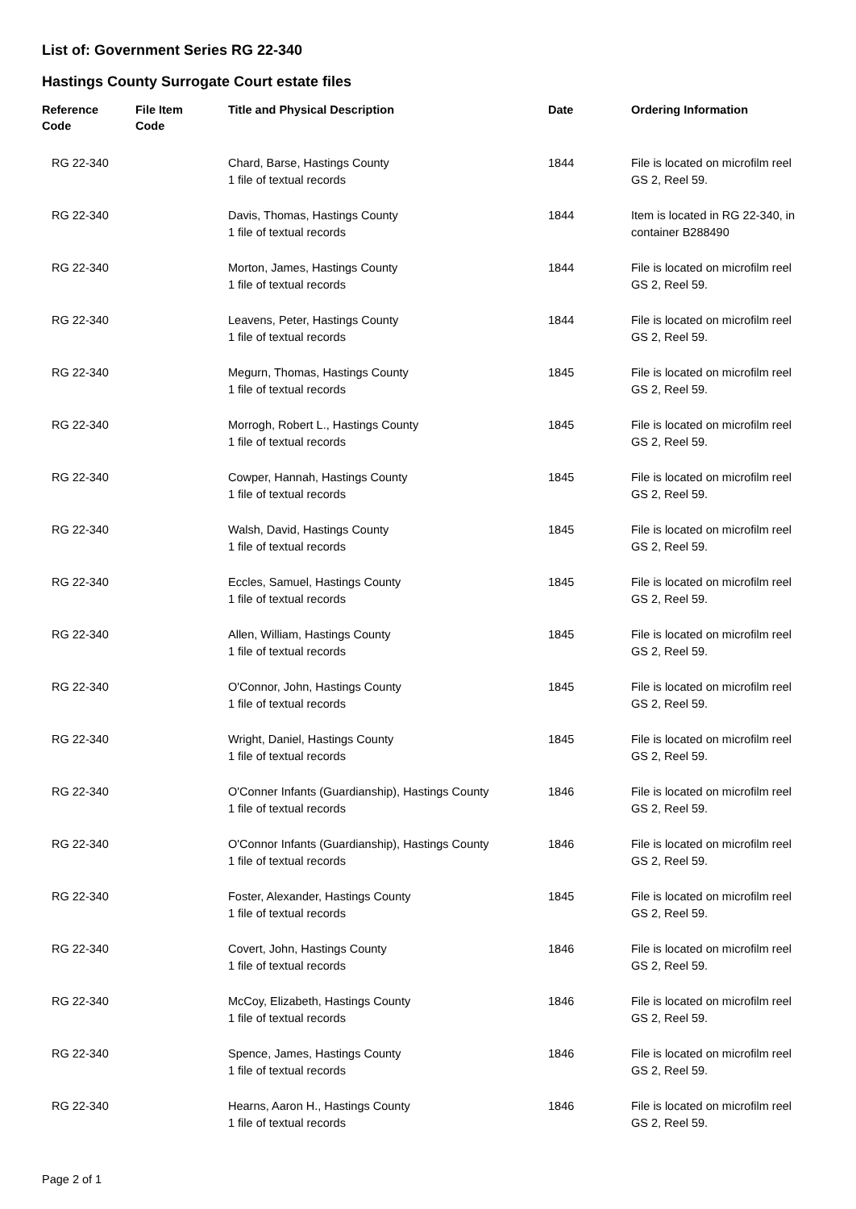List of: Government Series RG 22-340
Hastings County Surrogate Court estate files
| Reference Code | File Item Code | Title and Physical Description | Date | Ordering Information |
| --- | --- | --- | --- | --- |
| RG 22-340 | | Chard, Barse, Hastings County 1 file of textual records | 1844 | File is located on microfilm reel GS 2, Reel 59. |
| RG 22-340 | | Davis, Thomas, Hastings County 1 file of textual records | 1844 | Item is located in RG 22-340, in container B288490 |
| RG 22-340 | | Morton, James, Hastings County 1 file of textual records | 1844 | File is located on microfilm reel GS 2, Reel 59. |
| RG 22-340 | | Leavens, Peter, Hastings County 1 file of textual records | 1844 | File is located on microfilm reel GS 2, Reel 59. |
| RG 22-340 | | Megurn, Thomas, Hastings County 1 file of textual records | 1845 | File is located on microfilm reel GS 2, Reel 59. |
| RG 22-340 | | Morrogh, Robert L., Hastings County 1 file of textual records | 1845 | File is located on microfilm reel GS 2, Reel 59. |
| RG 22-340 | | Cowper, Hannah, Hastings County 1 file of textual records | 1845 | File is located on microfilm reel GS 2, Reel 59. |
| RG 22-340 | | Walsh, David, Hastings County 1 file of textual records | 1845 | File is located on microfilm reel GS 2, Reel 59. |
| RG 22-340 | | Eccles, Samuel, Hastings County 1 file of textual records | 1845 | File is located on microfilm reel GS 2, Reel 59. |
| RG 22-340 | | Allen, William, Hastings County 1 file of textual records | 1845 | File is located on microfilm reel GS 2, Reel 59. |
| RG 22-340 | | O'Connor, John, Hastings County 1 file of textual records | 1845 | File is located on microfilm reel GS 2, Reel 59. |
| RG 22-340 | | Wright, Daniel, Hastings County 1 file of textual records | 1845 | File is located on microfilm reel GS 2, Reel 59. |
| RG 22-340 | | O'Conner Infants (Guardianship), Hastings County 1 file of textual records | 1846 | File is located on microfilm reel GS 2, Reel 59. |
| RG 22-340 | | O'Connor Infants (Guardianship), Hastings County 1 file of textual records | 1846 | File is located on microfilm reel GS 2, Reel 59. |
| RG 22-340 | | Foster, Alexander, Hastings County 1 file of textual records | 1845 | File is located on microfilm reel GS 2, Reel 59. |
| RG 22-340 | | Covert, John, Hastings County 1 file of textual records | 1846 | File is located on microfilm reel GS 2, Reel 59. |
| RG 22-340 | | McCoy, Elizabeth, Hastings County 1 file of textual records | 1846 | File is located on microfilm reel GS 2, Reel 59. |
| RG 22-340 | | Spence, James, Hastings County 1 file of textual records | 1846 | File is located on microfilm reel GS 2, Reel 59. |
| RG 22-340 | | Hearns, Aaron H., Hastings County 1 file of textual records | 1846 | File is located on microfilm reel GS 2, Reel 59. |
Page 2 of 1